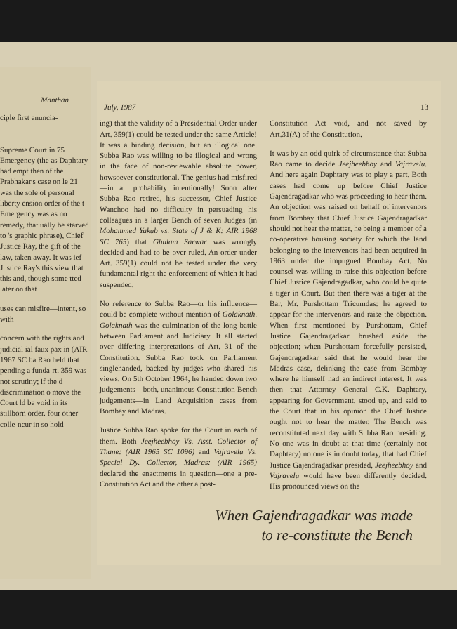Manthan
ciple first enuncia-
Supreme Court in 75 Emergency (the as Daphtary had empt then of the Prabhakar's case on le 21 was the sole of personal liberty ension order of the t Emergency was as no remedy, that ually be starved to 's graphic phrase), Chief Justice Ray, the gift of the law, taken away. It was ief Justice Ray's this view that this and, though some tted later on that
uses can misfire—intent, so with
concern with the rights and judicial ial faux pax in (AIR 1967 SC ba Rao held that pending a funda-rt. 359 was not scrutiny; if the d discrimination o move the Court ld be void in its stillborn order. four other colle-ncur in so hold-
July, 1987 13
ing) that the validity of a Presidential Order under Art. 359(1) could be tested under the same Article! It was a binding decision, but an illogical one. Subba Rao was willing to be illogical and wrong in the face of non-reviewable absolute power, howsoever constitutional. The genius had misfired—in all probability intentionally! Soon after Subba Rao retired, his successor, Chief Justice Wanchoo had no difficulty in persuading his colleagues in a larger Bench of seven Judges (in Mohammed Yakub vs. State of J & K: AIR 1968 SC 765) that Ghulam Sarwar was wrongly decided and had to be over-ruled. An order under Art. 359(1) could not be tested under the very fundamental right the enforcement of which it had suspended.
No reference to Subba Rao—or his influence—could be complete without mention of Golaknath. Golaknath was the culmination of the long battle between Parliament and Judiciary. It all started over differing interpretations of Art. 31 of the Constitution. Subba Rao took on Parliament singlehanded, backed by judges who shared his views. On 5th October 1964, he handed down two judgements—both, unanimous Constitution Bench judgements—in Land Acquisition cases from Bombay and Madras.
Justice Subba Rao spoke for the Court in each of them. Both Jeejheebhoy Vs. Asst. Collector of Thane: (AIR 1965 SC 1096) and Vajravelu Vs. Special Dy. Collector, Madras: (AIR 1965) declared the enactments in question—one a pre-Constitution Act and the other a post-
Constitution Act—void, and not saved by Art.31(A) of the Constitution.
It was by an odd quirk of circumstance that Subba Rao came to decide Jeejheebhoy and Vajravelu. And here again Daphtary was to play a part. Both cases had come up before Chief Justice Gajendragadkar who was proceeding to hear them. An objection was raised on behalf of intervenors from Bombay that Chief Justice Gajendragadkar should not hear the matter, he being a member of a co-operative housing society for which the land belonging to the intervenors had been acquired in 1963 under the impugned Bombay Act. No counsel was willing to raise this objection before Chief Justice Gajendragadkar, who could be quite a tiger in Court. But then there was a tiger at the Bar, Mr. Purshottam Tricumdas: he agreed to appear for the intervenors and raise the objection. When first mentioned by Purshottam, Chief Justice Gajendragadkar brushed aside the objection; when Purshottam forcefully persisted, Gajendragadkar said that he would hear the Madras case, delinking the case from Bombay where he himself had an indirect interest. It was then that Attorney General C.K. Daphtary, appearing for Government, stood up, and said to the Court that in his opinion the Chief Justice ought not to hear the matter. The Bench was reconstituted next day with Subba Rao presiding. No one was in doubt at that time (certainly not Daphtary) no one is in doubt today, that had Chief Justice Gajendragadkar presided, Jeejheebhoy and Vajravelu would have been differently decided. His pronounced views on the
When Gajendragadkar was made
to re-constitute the Bench